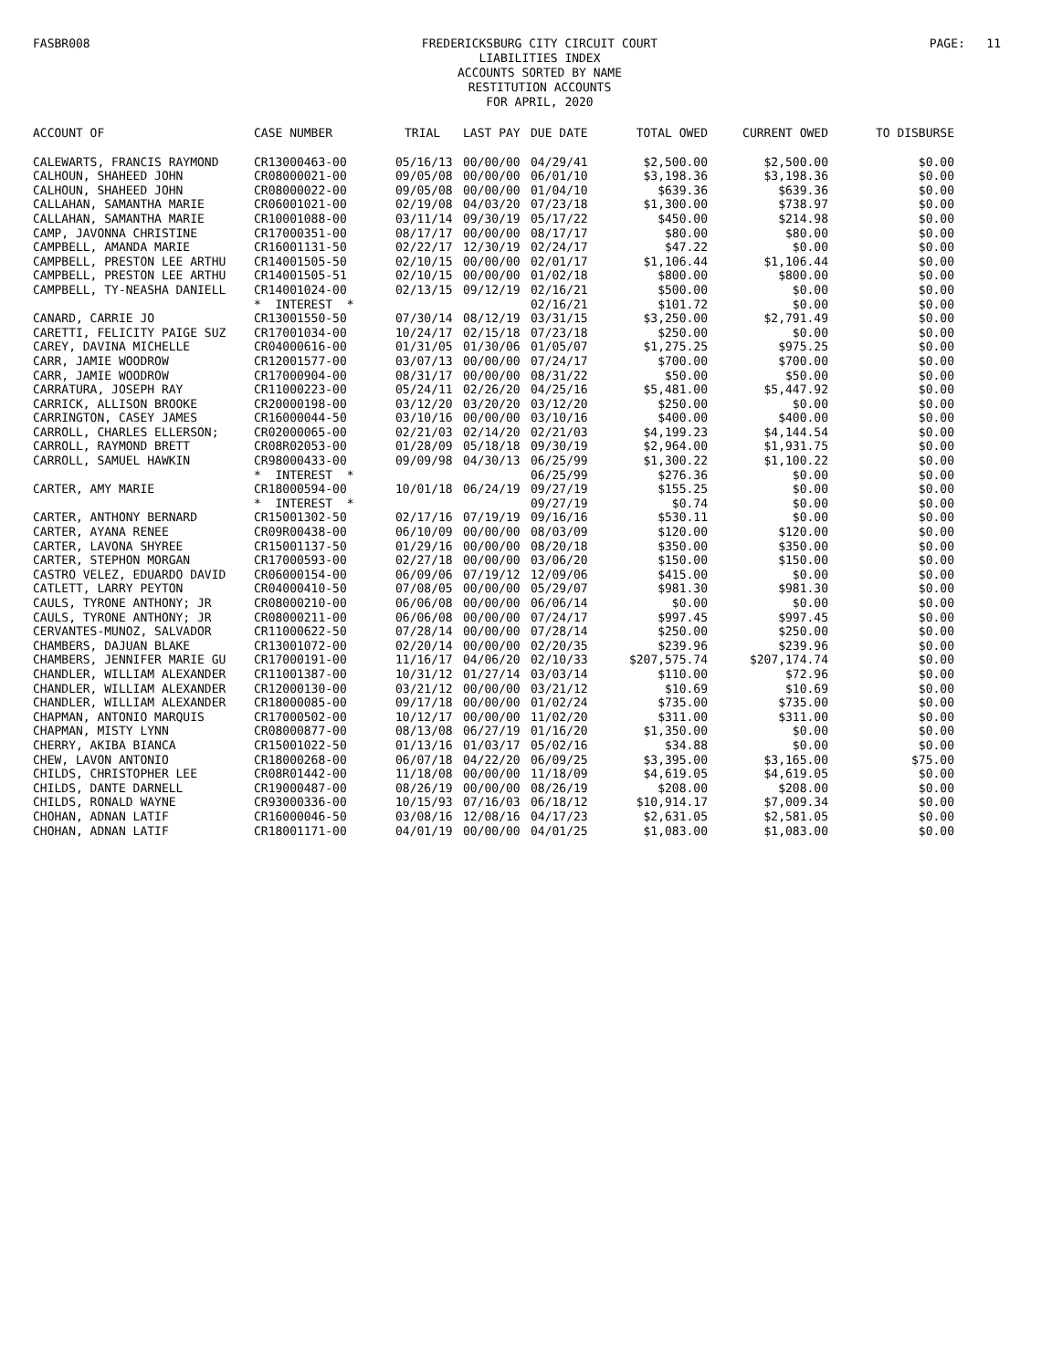FASBR008
FREDERICKSBURG CITY CIRCUIT COURT
LIABILITIES INDEX
ACCOUNTS SORTED BY NAME
RESTITUTION ACCOUNTS
FOR APRIL, 2020
PAGE: 11
| ACCOUNT OF | CASE NUMBER | TRIAL | LAST PAY | DUE DATE | TOTAL OWED | CURRENT OWED | TO DISBURSE |
| --- | --- | --- | --- | --- | --- | --- | --- |
| CALEWARTS, FRANCIS RAYMOND | CR13000463-00 | 05/16/13 | 00/00/00 | 04/29/41 | $2,500.00 | $2,500.00 | $0.00 |
| CALHOUN, SHAHEED JOHN | CR08000021-00 | 09/05/08 | 00/00/00 | 06/01/10 | $3,198.36 | $3,198.36 | $0.00 |
| CALHOUN, SHAHEED JOHN | CR08000022-00 | 09/05/08 | 00/00/00 | 01/04/10 | $639.36 | $639.36 | $0.00 |
| CALLAHAN, SAMANTHA MARIE | CR06001021-00 | 02/19/08 | 04/03/20 | 07/23/18 | $1,300.00 | $738.97 | $0.00 |
| CALLAHAN, SAMANTHA MARIE | CR10001088-00 | 03/11/14 | 09/30/19 | 05/17/22 | $450.00 | $214.98 | $0.00 |
| CAMP, JAVONNA CHRISTINE | CR17000351-00 | 08/17/17 | 00/00/00 | 08/17/17 | $80.00 | $80.00 | $0.00 |
| CAMPBELL, AMANDA MARIE | CR16001131-50 | 02/22/17 | 12/30/19 | 02/24/17 | $47.22 | $0.00 | $0.00 |
| CAMPBELL, PRESTON LEE ARTHU | CR14001505-50 | 02/10/15 | 00/00/00 | 02/01/17 | $1,106.44 | $1,106.44 | $0.00 |
| CAMPBELL, PRESTON LEE ARTHU | CR14001505-51 | 02/10/15 | 00/00/00 | 01/02/18 | $800.00 | $800.00 | $0.00 |
| CAMPBELL, TY-NEASHA DANIELL | CR14001024-00 | 02/13/15 | 09/12/19 | 02/16/21 | $500.00 | $0.00 | $0.00 |
| | * INTEREST * | | | 02/16/21 | $101.72 | $0.00 | $0.00 |
| CANARD, CARRIE JO | CR13001550-50 | 07/30/14 | 08/12/19 | 03/31/15 | $3,250.00 | $2,791.49 | $0.00 |
| CARETTI, FELICITY PAIGE SUZ | CR17001034-00 | 10/24/17 | 02/15/18 | 07/23/18 | $250.00 | $0.00 | $0.00 |
| CAREY, DAVINA MICHELLE | CR04000616-00 | 01/31/05 | 01/30/06 | 01/05/07 | $1,275.25 | $975.25 | $0.00 |
| CARR, JAMIE WOODROW | CR12001577-00 | 03/07/13 | 00/00/00 | 07/24/17 | $700.00 | $700.00 | $0.00 |
| CARR, JAMIE WOODROW | CR17000904-00 | 08/31/17 | 00/00/00 | 08/31/22 | $50.00 | $50.00 | $0.00 |
| CARRATURA, JOSEPH RAY | CR11000223-00 | 05/24/11 | 02/26/20 | 04/25/16 | $5,481.00 | $5,447.92 | $0.00 |
| CARRICK, ALLISON BROOKE | CR20000198-00 | 03/12/20 | 03/20/20 | 03/12/20 | $250.00 | $0.00 | $0.00 |
| CARRINGTON, CASEY JAMES | CR16000044-50 | 03/10/16 | 00/00/00 | 03/10/16 | $400.00 | $400.00 | $0.00 |
| CARROLL, CHARLES ELLERSON; | CR02000065-00 | 02/21/03 | 02/14/20 | 02/21/03 | $4,199.23 | $4,144.54 | $0.00 |
| CARROLL, RAYMOND BRETT | CR08R02053-00 | 01/28/09 | 05/18/18 | 09/30/19 | $2,964.00 | $1,931.75 | $0.00 |
| CARROLL, SAMUEL HAWKIN | CR98000433-00 | 09/09/98 | 04/30/13 | 06/25/99 | $1,300.22 | $1,100.22 | $0.00 |
| | * INTEREST * | | | 06/25/99 | $276.36 | $0.00 | $0.00 |
| CARTER, AMY MARIE | CR18000594-00 | 10/01/18 | 06/24/19 | 09/27/19 | $155.25 | $0.00 | $0.00 |
| | * INTEREST * | | | 09/27/19 | $0.74 | $0.00 | $0.00 |
| CARTER, ANTHONY BERNARD | CR15001302-50 | 02/17/16 | 07/19/19 | 09/16/16 | $530.11 | $0.00 | $0.00 |
| CARTER, AYANA RENEE | CR09R00438-00 | 06/10/09 | 00/00/00 | 08/03/09 | $120.00 | $120.00 | $0.00 |
| CARTER, LAVONA SHYREE | CR15001137-50 | 01/29/16 | 00/00/00 | 08/20/18 | $350.00 | $350.00 | $0.00 |
| CARTER, STEPHON MORGAN | CR17000593-00 | 02/27/18 | 00/00/00 | 03/06/20 | $150.00 | $150.00 | $0.00 |
| CASTRO VELEZ, EDUARDO DAVID | CR06000154-00 | 06/09/06 | 07/19/12 | 12/09/06 | $415.00 | $0.00 | $0.00 |
| CATLETT, LARRY PEYTON | CR04000410-50 | 07/08/05 | 00/00/00 | 05/29/07 | $981.30 | $981.30 | $0.00 |
| CAULS, TYRONE ANTHONY; JR | CR08000210-00 | 06/06/08 | 00/00/00 | 06/06/14 | $0.00 | $0.00 | $0.00 |
| CAULS, TYRONE ANTHONY; JR | CR08000211-00 | 06/06/08 | 00/00/00 | 07/24/17 | $997.45 | $997.45 | $0.00 |
| CERVANTES-MUNOZ, SALVADOR | CR11000622-50 | 07/28/14 | 00/00/00 | 07/28/14 | $250.00 | $250.00 | $0.00 |
| CHAMBERS, DAJUAN BLAKE | CR13001072-00 | 02/20/14 | 00/00/00 | 02/20/35 | $239.96 | $239.96 | $0.00 |
| CHAMBERS, JENNIFER MARIE GU | CR17000191-00 | 11/16/17 | 04/06/20 | 02/10/33 | $207,575.74 | $207,174.74 | $0.00 |
| CHANDLER, WILLIAM ALEXANDER | CR11001387-00 | 10/31/12 | 01/27/14 | 03/03/14 | $110.00 | $72.96 | $0.00 |
| CHANDLER, WILLIAM ALEXANDER | CR12000130-00 | 03/21/12 | 00/00/00 | 03/21/12 | $10.69 | $10.69 | $0.00 |
| CHANDLER, WILLIAM ALEXANDER | CR18000085-00 | 09/17/18 | 00/00/00 | 01/02/24 | $735.00 | $735.00 | $0.00 |
| CHAPMAN, ANTONIO MARQUIS | CR17000502-00 | 10/12/17 | 00/00/00 | 11/02/20 | $311.00 | $311.00 | $0.00 |
| CHAPMAN, MISTY LYNN | CR08000877-00 | 08/13/08 | 06/27/19 | 01/16/20 | $1,350.00 | $0.00 | $0.00 |
| CHERRY, AKIBA BIANCA | CR15001022-50 | 01/13/16 | 01/03/17 | 05/02/16 | $34.88 | $0.00 | $0.00 |
| CHEW, LAVON ANTONIO | CR18000268-00 | 06/07/18 | 04/22/20 | 06/09/25 | $3,395.00 | $3,165.00 | $75.00 |
| CHILDS, CHRISTOPHER LEE | CR08R01442-00 | 11/18/08 | 00/00/00 | 11/18/09 | $4,619.05 | $4,619.05 | $0.00 |
| CHILDS, DANTE DARNELL | CR19000487-00 | 08/26/19 | 00/00/00 | 08/26/19 | $208.00 | $208.00 | $0.00 |
| CHILDS, RONALD WAYNE | CR93000336-00 | 10/15/93 | 07/16/03 | 06/18/12 | $10,914.17 | $7,009.34 | $0.00 |
| CHOHAN, ADNAN LATIF | CR16000046-50 | 03/08/16 | 12/08/16 | 04/17/23 | $2,631.05 | $2,581.05 | $0.00 |
| CHOHAN, ADNAN LATIF | CR18001171-00 | 04/01/19 | 00/00/00 | 04/01/25 | $1,083.00 | $1,083.00 | $0.00 |